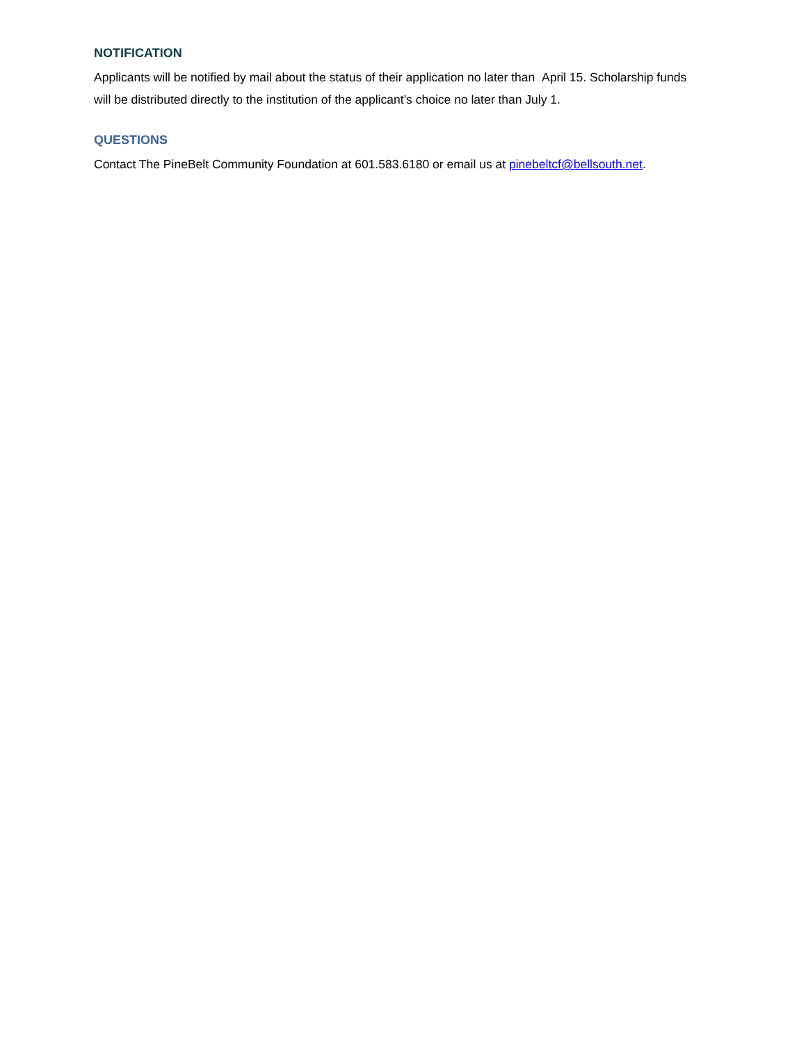NOTIFICATION
Applicants will be notified by mail about the status of their application no later than April 15. Scholarship funds will be distributed directly to the institution of the applicant’s choice no later than July 1.
QUESTIONS
Contact The PineBelt Community Foundation at 601.583.6180 or email us at pinebeltcf@bellsouth.net.